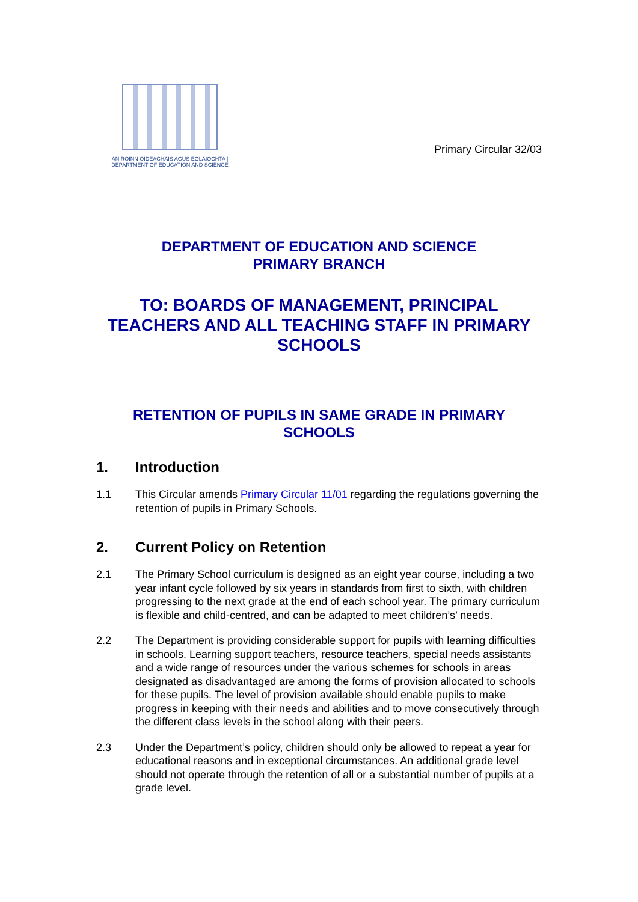AN ROINN OIDEACHAIS AGUS EOLAÍOCHTA | DEPARTMENT OF EDUCATION AND SCIENCE
Primary Circular 32/03
DEPARTMENT OF EDUCATION AND SCIENCE
PRIMARY BRANCH
TO: BOARDS OF MANAGEMENT, PRINCIPAL TEACHERS AND ALL TEACHING STAFF IN PRIMARY SCHOOLS
RETENTION OF PUPILS IN SAME GRADE IN PRIMARY SCHOOLS
1. Introduction
1.1 This Circular amends Primary Circular 11/01 regarding the regulations governing the retention of pupils in Primary Schools.
2. Current Policy on Retention
2.1 The Primary School curriculum is designed as an eight year course, including a two year infant cycle followed by six years in standards from first to sixth, with children progressing to the next grade at the end of each school year. The primary curriculum is flexible and child-centred, and can be adapted to meet children’s’ needs.
2.2 The Department is providing considerable support for pupils with learning difficulties in schools. Learning support teachers, resource teachers, special needs assistants and a wide range of resources under the various schemes for schools in areas designated as disadvantaged are among the forms of provision allocated to schools for these pupils. The level of provision available should enable pupils to make progress in keeping with their needs and abilities and to move consecutively through the different class levels in the school along with their peers.
2.3 Under the Department’s policy, children should only be allowed to repeat a year for educational reasons and in exceptional circumstances. An additional grade level should not operate through the retention of all or a substantial number of pupils at a grade level.